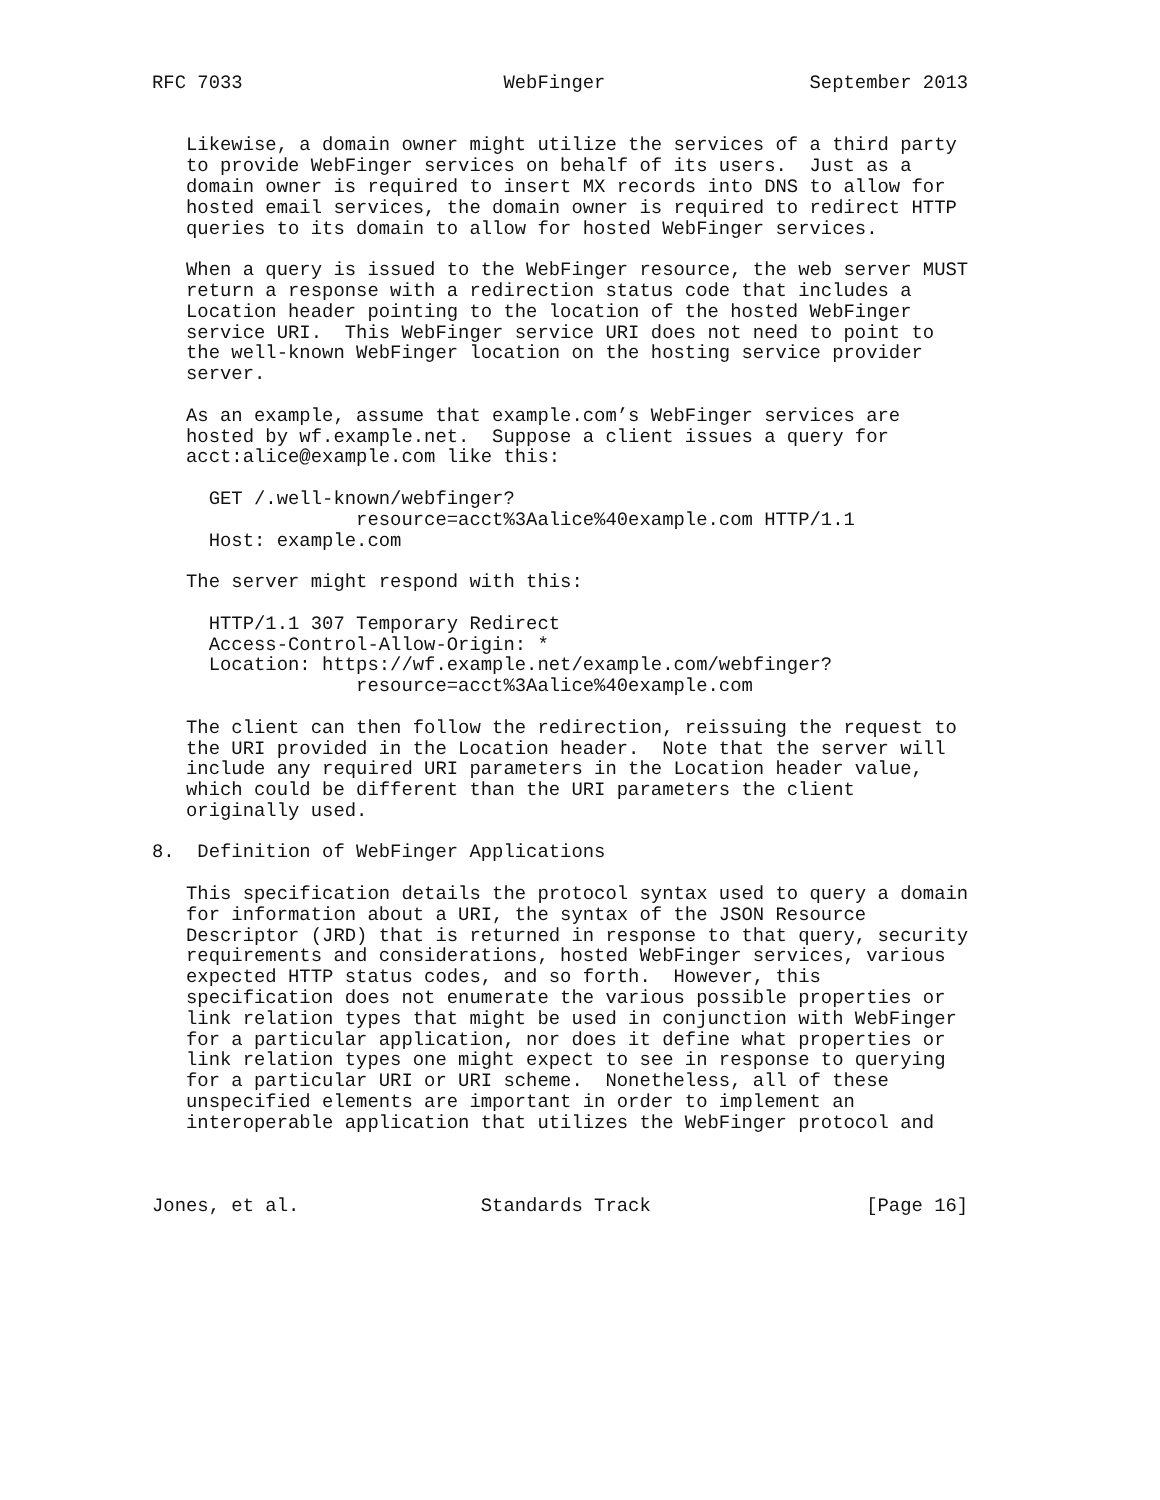RFC 7033                       WebFinger                  September 2013


   Likewise, a domain owner might utilize the services of a third party
   to provide WebFinger services on behalf of its users.  Just as a
   domain owner is required to insert MX records into DNS to allow for
   hosted email services, the domain owner is required to redirect HTTP
   queries to its domain to allow for hosted WebFinger services.

   When a query is issued to the WebFinger resource, the web server MUST
   return a response with a redirection status code that includes a
   Location header pointing to the location of the hosted WebFinger
   service URI.  This WebFinger service URI does not need to point to
   the well-known WebFinger location on the hosting service provider
   server.

   As an example, assume that example.com’s WebFinger services are
   hosted by wf.example.net.  Suppose a client issues a query for
   acct:alice@example.com like this:

     GET /.well-known/webfinger?
                  resource=acct%3Aalice%40example.com HTTP/1.1
     Host: example.com

   The server might respond with this:

     HTTP/1.1 307 Temporary Redirect
     Access-Control-Allow-Origin: *
     Location: https://wf.example.net/example.com/webfinger?
                  resource=acct%3Aalice%40example.com

   The client can then follow the redirection, reissuing the request to
   the URI provided in the Location header.  Note that the server will
   include any required URI parameters in the Location header value,
   which could be different than the URI parameters the client
   originally used.

8.  Definition of WebFinger Applications

   This specification details the protocol syntax used to query a domain
   for information about a URI, the syntax of the JSON Resource
   Descriptor (JRD) that is returned in response to that query, security
   requirements and considerations, hosted WebFinger services, various
   expected HTTP status codes, and so forth.  However, this
   specification does not enumerate the various possible properties or
   link relation types that might be used in conjunction with WebFinger
   for a particular application, nor does it define what properties or
   link relation types one might expect to see in response to querying
   for a particular URI or URI scheme.  Nonetheless, all of these
   unspecified elements are important in order to implement an
   interoperable application that utilizes the WebFinger protocol and



Jones, et al.                Standards Track                   [Page 16]